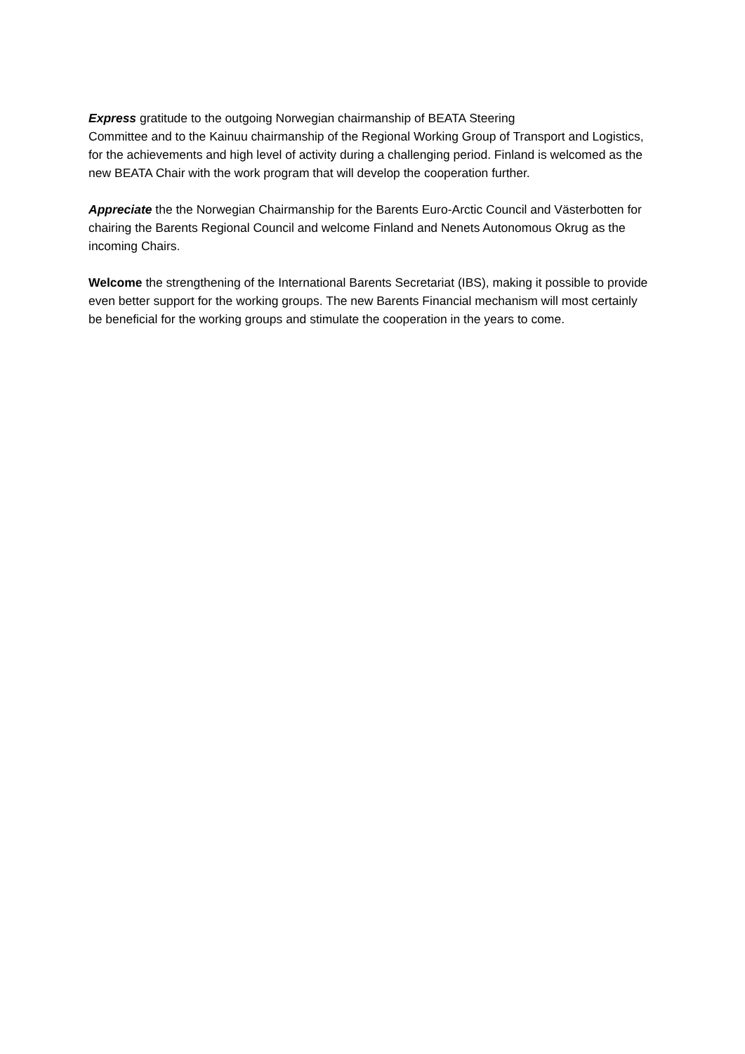Express gratitude to the outgoing Norwegian chairmanship of BEATA Steering
Committee and to the Kainuu chairmanship of the Regional Working Group of Transport and Logistics, for the achievements and high level of activity during a challenging period. Finland is welcomed as the new BEATA Chair with the work program that will develop the cooperation further.
Appreciate the the Norwegian Chairmanship for the Barents Euro-Arctic Council and Västerbotten for chairing the Barents Regional Council and welcome Finland and Nenets Autonomous Okrug as the incoming Chairs.
Welcome the strengthening of the International Barents Secretariat (IBS), making it possible to provide even better support for the working groups. The new Barents Financial mechanism will most certainly be beneficial for the working groups and stimulate the cooperation in the years to come.